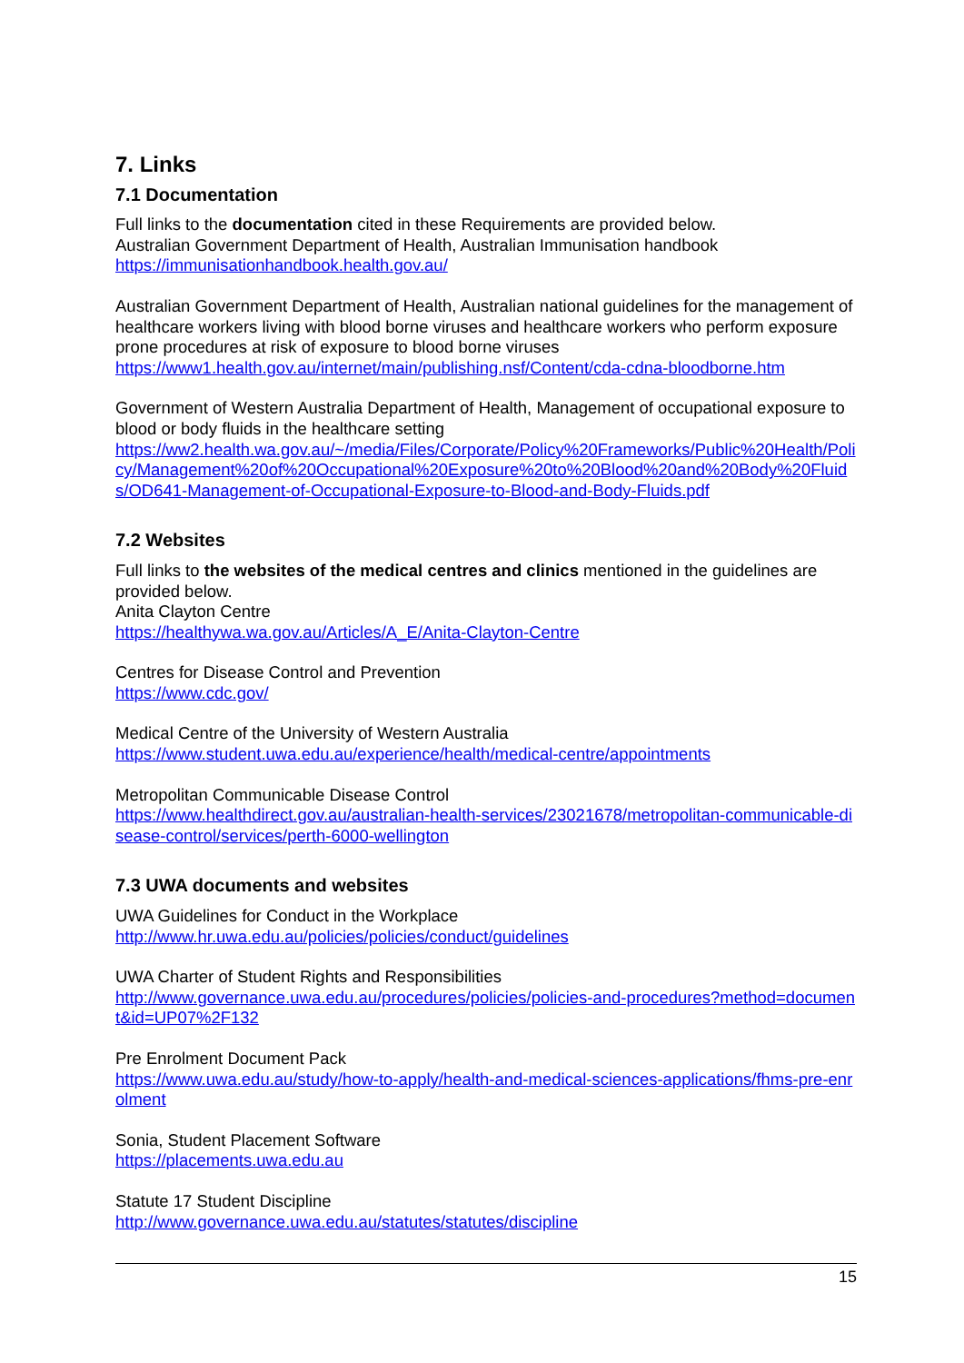7. Links
7.1 Documentation
Full links to the documentation cited in these Requirements are provided below.
Australian Government Department of Health, Australian Immunisation handbook
https://immunisationhandbook.health.gov.au/
Australian Government Department of Health, Australian national guidelines for the management of healthcare workers living with blood borne viruses and healthcare workers who perform exposure prone procedures at risk of exposure to blood borne viruses
https://www1.health.gov.au/internet/main/publishing.nsf/Content/cda-cdna-bloodborne.htm
Government of Western Australia Department of Health, Management of occupational exposure to blood or body fluids in the healthcare setting
https://ww2.health.wa.gov.au/~/media/Files/Corporate/Policy%20Frameworks/Public%20Health/Policy/Management%20of%20Occupational%20Exposure%20to%20Blood%20and%20Body%20Fluids/OD641-Management-of-Occupational-Exposure-to-Blood-and-Body-Fluids.pdf
7.2 Websites
Full links to the websites of the medical centres and clinics mentioned in the guidelines are provided below.
Anita Clayton Centre
https://healthywa.wa.gov.au/Articles/A_E/Anita-Clayton-Centre
Centres for Disease Control and Prevention
https://www.cdc.gov/
Medical Centre of the University of Western Australia
https://www.student.uwa.edu.au/experience/health/medical-centre/appointments
Metropolitan Communicable Disease Control
https://www.healthdirect.gov.au/australian-health-services/23021678/metropolitan-communicable-disease-control/services/perth-6000-wellington
7.3 UWA documents and websites
UWA Guidelines for Conduct in the Workplace
http://www.hr.uwa.edu.au/policies/policies/conduct/guidelines
UWA Charter of Student Rights and Responsibilities
http://www.governance.uwa.edu.au/procedures/policies/policies-and-procedures?method=document&id=UP07%2F132
Pre Enrolment Document Pack
https://www.uwa.edu.au/study/how-to-apply/health-and-medical-sciences-applications/fhms-pre-enrolment
Sonia, Student Placement Software
https://placements.uwa.edu.au
Statute 17 Student Discipline
http://www.governance.uwa.edu.au/statutes/statutes/discipline
15